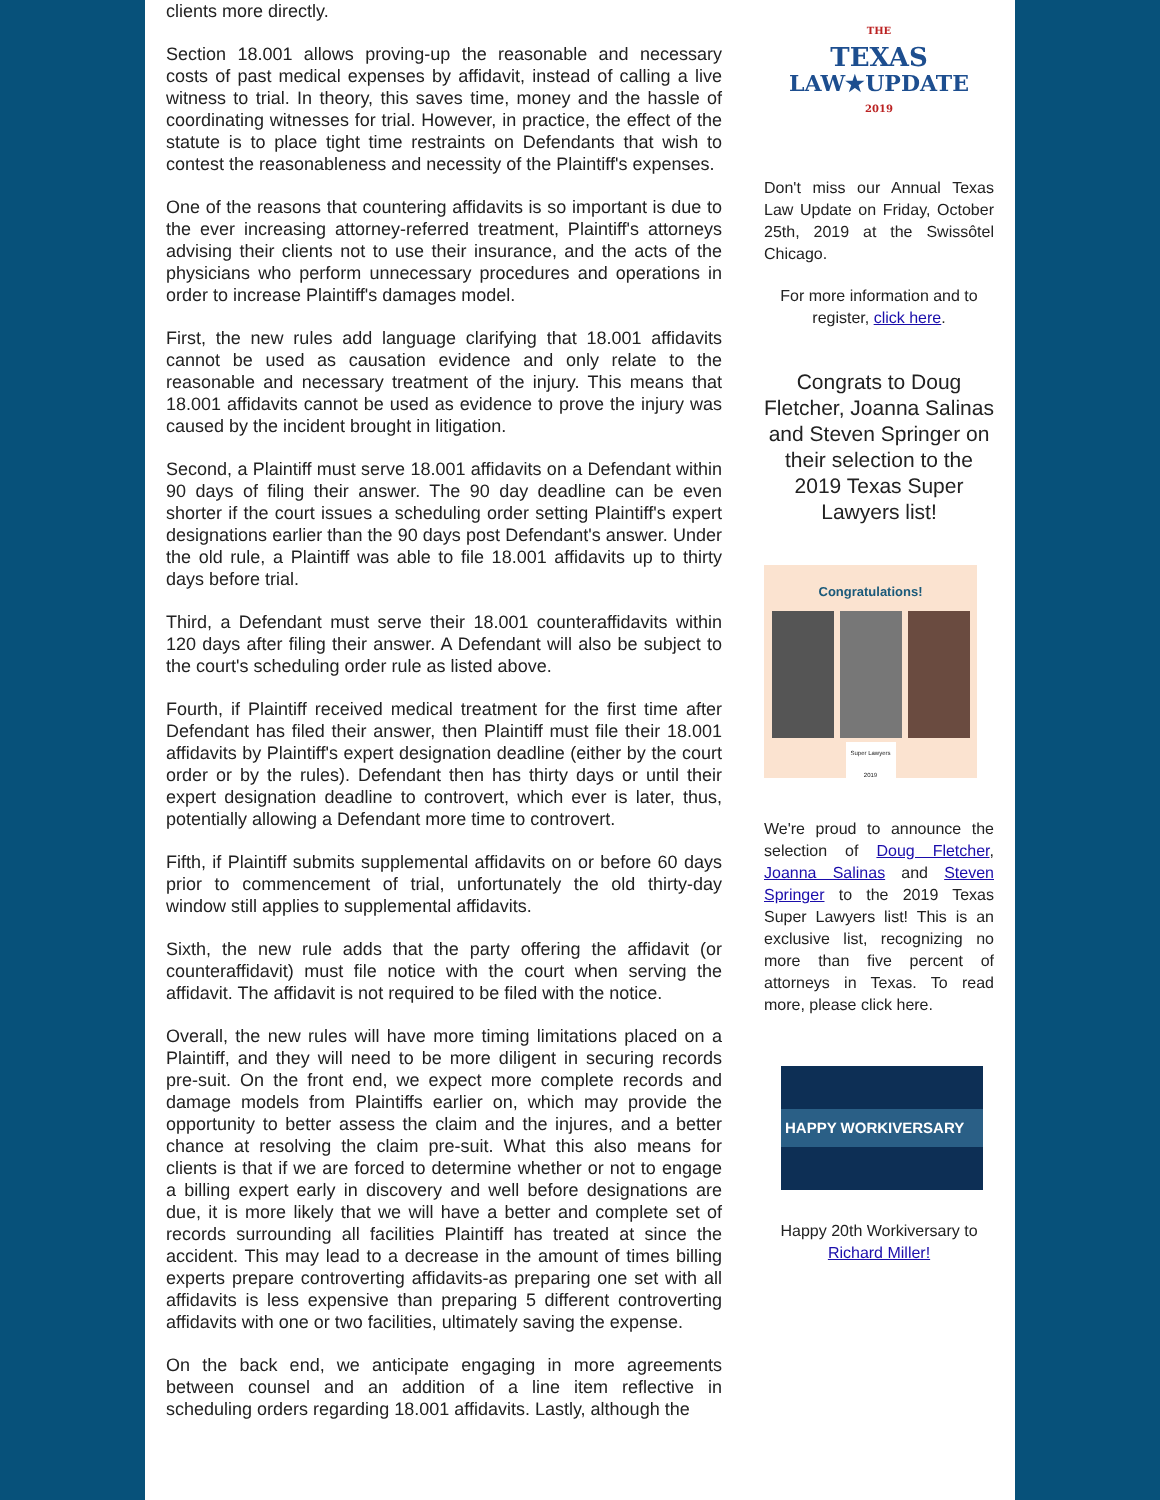clients more directly.
Section 18.001 allows proving-up the reasonable and necessary costs of past medical expenses by affidavit, instead of calling a live witness to trial. In theory, this saves time, money and the hassle of coordinating witnesses for trial. However, in practice, the effect of the statute is to place tight time restraints on Defendants that wish to contest the reasonableness and necessity of the Plaintiff's expenses.
One of the reasons that countering affidavits is so important is due to the ever increasing attorney-referred treatment, Plaintiff's attorneys advising their clients not to use their insurance, and the acts of the physicians who perform unnecessary procedures and operations in order to increase Plaintiff's damages model.
First, the new rules add language clarifying that 18.001 affidavits cannot be used as causation evidence and only relate to the reasonable and necessary treatment of the injury. This means that 18.001 affidavits cannot be used as evidence to prove the injury was caused by the incident brought in litigation.
Second, a Plaintiff must serve 18.001 affidavits on a Defendant within 90 days of filing their answer. The 90 day deadline can be even shorter if the court issues a scheduling order setting Plaintiff's expert designations earlier than the 90 days post Defendant's answer. Under the old rule, a Plaintiff was able to file 18.001 affidavits up to thirty days before trial.
Third, a Defendant must serve their 18.001 counteraffidavits within 120 days after filing their answer. A Defendant will also be subject to the court's scheduling order rule as listed above.
Fourth, if Plaintiff received medical treatment for the first time after Defendant has filed their answer, then Plaintiff must file their 18.001 affidavits by Plaintiff's expert designation deadline (either by the court order or by the rules). Defendant then has thirty days or until their expert designation deadline to controvert, which ever is later, thus, potentially allowing a Defendant more time to controvert.
Fifth, if Plaintiff submits supplemental affidavits on or before 60 days prior to commencement of trial, unfortunately the old thirty-day window still applies to supplemental affidavits.
Sixth, the new rule adds that the party offering the affidavit (or counteraffidavit) must file notice with the court when serving the affidavit. The affidavit is not required to be filed with the notice.
Overall, the new rules will have more timing limitations placed on a Plaintiff, and they will need to be more diligent in securing records pre-suit. On the front end, we expect more complete records and damage models from Plaintiffs earlier on, which may provide the opportunity to better assess the claim and the injures, and a better chance at resolving the claim pre-suit. What this also means for clients is that if we are forced to determine whether or not to engage a billing expert early in discovery and well before designations are due, it is more likely that we will have a better and complete set of records surrounding all facilities Plaintiff has treated at since the accident. This may lead to a decrease in the amount of times billing experts prepare controverting affidavits-as preparing one set with all affidavits is less expensive than preparing 5 different controverting affidavits with one or two facilities, ultimately saving the expense.
On the back end, we anticipate engaging in more agreements between counsel and an addition of a line item reflective in scheduling orders regarding 18.001 affidavits. Lastly, although the
THE
TEXAS
LAW★UPDATE
2019
Don't miss our Annual Texas Law Update on Friday, October 25th, 2019 at the Swissôtel Chicago.
For more information and to register, click here.
Congrats to Doug Fletcher, Joanna Salinas and Steven Springer on their selection to the 2019 Texas Super Lawyers list!
Congratulations!
Super Lawyers 2019
We're proud to announce the selection of Doug Fletcher, Joanna Salinas and Steven Springer to the 2019 Texas Super Lawyers list! This is an exclusive list, recognizing no more than five percent of attorneys in Texas. To read more, please click here.
HAPPY WORKIVERSARY
Happy 20th Workiversary to
Richard Miller!